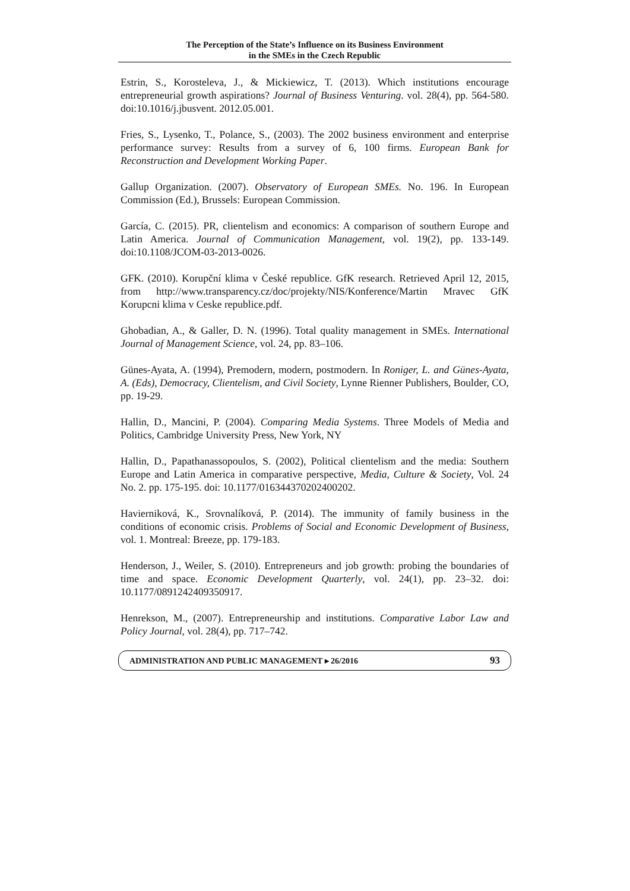The Perception of the State’s Influence on its Business Environment
in the SMEs in the Czech Republic
Estrin, S., Korosteleva, J., & Mickiewicz, T. (2013). Which institutions encourage entrepreneurial growth aspirations? Journal of Business Venturing. vol. 28(4), pp. 564-580. doi:10.1016/j.jbusvent. 2012.05.001.
Fries, S., Lysenko, T., Polance, S., (2003). The 2002 business environment and enterprise performance survey: Results from a survey of 6, 100 firms. European Bank for Reconstruction and Development Working Paper.
Gallup Organization. (2007). Observatory of European SMEs. No. 196. In European Commission (Ed.), Brussels: European Commission.
García, C. (2015). PR, clientelism and economics: A comparison of southern Europe and Latin America. Journal of Communication Management, vol. 19(2), pp. 133-149. doi:10.1108/JCOM-03-2013-0026.
GFK. (2010). Korupční klima v České republice. GfK research. Retrieved April 12, 2015, from http://www.transparency.cz/doc/projekty/NIS/Konference/Martin Mravec GfK Korupcni klima v Ceske republice.pdf.
Ghobadian, A., & Galler, D. N. (1996). Total quality management in SMEs. International Journal of Management Science, vol. 24, pp. 83–106.
Günes-Ayata, A. (1994), Premodern, modern, postmodern. In Roniger, L. and Günes-Ayata, A. (Eds), Democracy, Clientelism, and Civil Society, Lynne Rienner Publishers, Boulder, CO, pp. 19-29.
Hallin, D., Mancini, P. (2004). Comparing Media Systems. Three Models of Media and Politics, Cambridge University Press, New York, NY
Hallin, D., Papathanassopoulos, S. (2002), Political clientelism and the media: Southern Europe and Latin America in comparative perspective, Media, Culture & Society, Vol. 24 No. 2. pp. 175-195. doi: 10.1177/016344370202400202.
Havierniková, K., Srovnalíková, P. (2014). The immunity of family business in the conditions of economic crisis. Problems of Social and Economic Development of Business, vol. 1. Montreal: Breeze, pp. 179-183.
Henderson, J., Weiler, S. (2010). Entrepreneurs and job growth: probing the boundaries of time and space. Economic Development Quarterly, vol. 24(1), pp. 23–32. doi: 10.1177/0891242409350917.
Henrekson, M., (2007). Entrepreneurship and institutions. Comparative Labor Law and Policy Journal, vol. 28(4), pp. 717–742.
ADMINISTRATION AND PUBLIC MANAGEMENT ▸ 26/2016 93